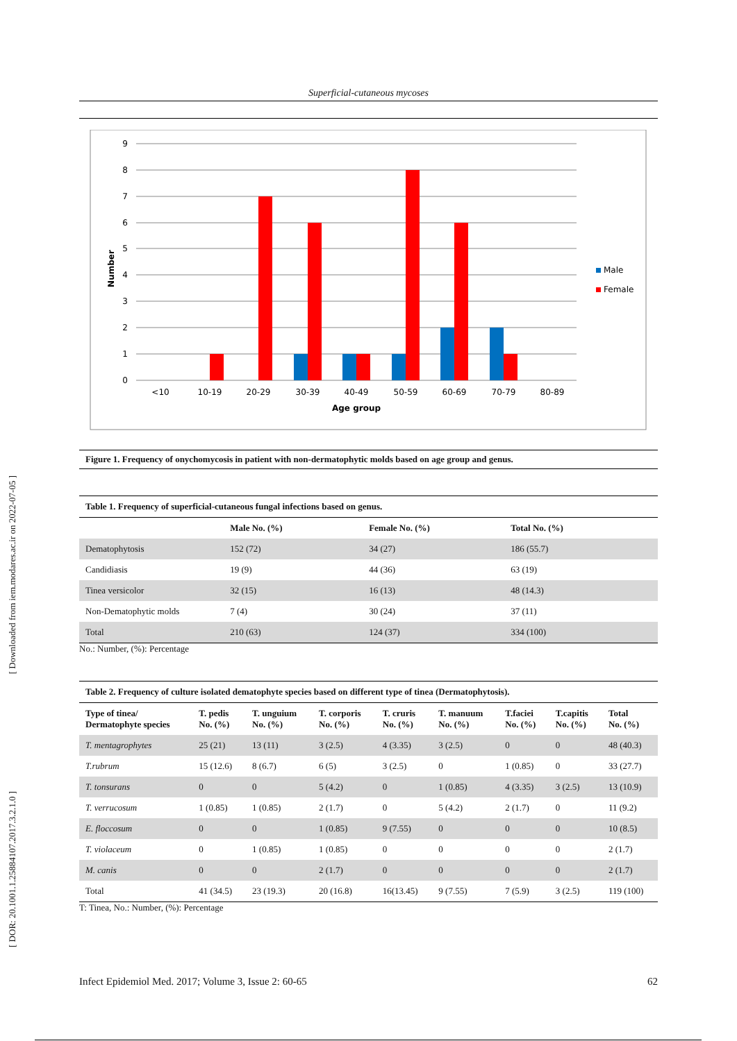[ Downloaded from iem.modares.ac.ir on 2022-07-05 ]
[ DOR: 20.1001.1.25884107.2017.3.2.1.0 ]
Superficial-cutaneous mycoses
9
8
7
6
5
4
3
2
1
0
Number
<10
10-19
20-29
30-39
40-49
50-59
60-69
70-79
80-89
Age group
Male
Female
Figure 1. Frequency of onychomycosis in patient with non-dermatophytic molds based on age group and genus.
Table 1. Frequency of superficial-cutaneous fungal infections based on genus.
| | Male No. (%) | Female No. (%) | Total No. (%) |
| --- | --- | --- | --- |
| Dematophytosis | 152 (72) | 34 (27) | 186 (55.7) |
| Candidiasis | 19 (9) | 44 (36) | 63 (19) |
| Tinea versicolor | 32 (15) | 16 (13) | 48 (14.3) |
| Non-Dematophytic molds | 7 (4) | 30 (24) | 37 (11) |
| Total | 210 (63) | 124 (37) | 334 (100) |
No.: Number, (%): Percentage
Table 2. Frequency of culture isolated dematophyte species based on different type of tinea (Dermatophytosis).
| Type of tinea/ Dermatophyte species | T. pedis No. (%) | T. unguium No. (%) | T. corporis No. (%) | T. cruris No. (%) | T. manuum No. (%) | T.faciei No. (%) | T.capitis No. (%) | Total No. (%) |
| --- | --- | --- | --- | --- | --- | --- | --- | --- |
| T. mentagrophytes | 25 (21) | 13 (11) | 3 (2.5) | 4 (3.35) | 3 (2.5) | 0 | 0 | 48 (40.3) |
| T.rubrum | 15 (12.6) | 8 (6.7) | 6 (5) | 3 (2.5) | 0 | 1 (0.85) | 0 | 33 (27.7) |
| T. tonsurans | 0 | 0 | 5 (4.2) | 0 | 1 (0.85) | 4 (3.35) | 3 (2.5) | 13 (10.9) |
| T. verrucosum | 1 (0.85) | 1 (0.85) | 2 (1.7) | 0 | 5 (4.2) | 2 (1.7) | 0 | 11 (9.2) |
| E. floccosum | 0 | 0 | 1 (0.85) | 9 (7.55) | 0 | 0 | 0 | 10 (8.5) |
| T. violaceum | 0 | 1 (0.85) | 1 (0.85) | 0 | 0 | 0 | 0 | 2 (1.7) |
| M. canis | 0 | 0 | 2 (1.7) | 0 | 0 | 0 | 0 | 2 (1.7) |
| Total | 41 (34.5) | 23 (19.3) | 20 (16.8) | 16(13.45) | 9 (7.55) | 7 (5.9) | 3 (2.5) | 119 (100) |
T: Tinea, No.: Number, (%): Percentage
Infect Epidemiol Med. 2017; Volume 3, Issue 2: 60-65 62